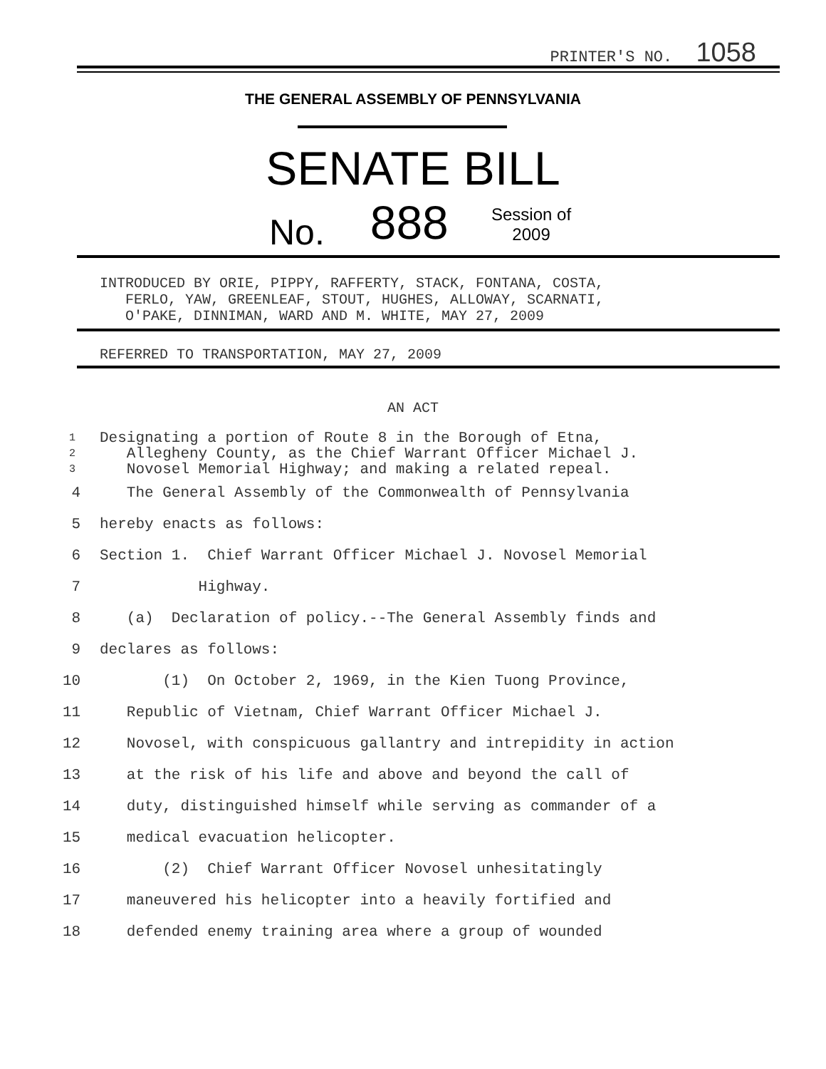PRINTER'S NO. 1058
THE GENERAL ASSEMBLY OF PENNSYLVANIA
SENATE BILL
No. 888
Session of
2009
INTRODUCED BY ORIE, PIPPY, RAFFERTY, STACK, FONTANA, COSTA,
FERLO, YAW, GREENLEAF, STOUT, HUGHES, ALLOWAY, SCARNATI,
O'PAKE, DINNIMAN, WARD AND M. WHITE, MAY 27, 2009
REFERRED TO TRANSPORTATION, MAY 27, 2009
AN ACT
| 1 | Designating a portion of Route 8 in the Borough of Etna, |
| 2 | Allegheny County, as the Chief Warrant Officer Michael J. |
| 3 | Novosel Memorial Highway; and making a related repeal. |
| 4 | The General Assembly of the Commonwealth of Pennsylvania |
| 5 | hereby enacts as follows: |
| 6 | Section 1. Chief Warrant Officer Michael J. Novosel Memorial |
| 7 | Highway. |
| 8 | (a) Declaration of policy.--The General Assembly finds and |
| 9 | declares as follows: |
| 10 | (1) On October 2, 1969, in the Kien Tuong Province, |
| 11 | Republic of Vietnam, Chief Warrant Officer Michael J. |
| 12 | Novosel, with conspicuous gallantry and intrepidity in action |
| 13 | at the risk of his life and above and beyond the call of |
| 14 | duty, distinguished himself while serving as commander of a |
| 15 | medical evacuation helicopter. |
| 16 | (2) Chief Warrant Officer Novosel unhesitatingly |
| 17 | maneuvered his helicopter into a heavily fortified and |
| 18 | defended enemy training area where a group of wounded |